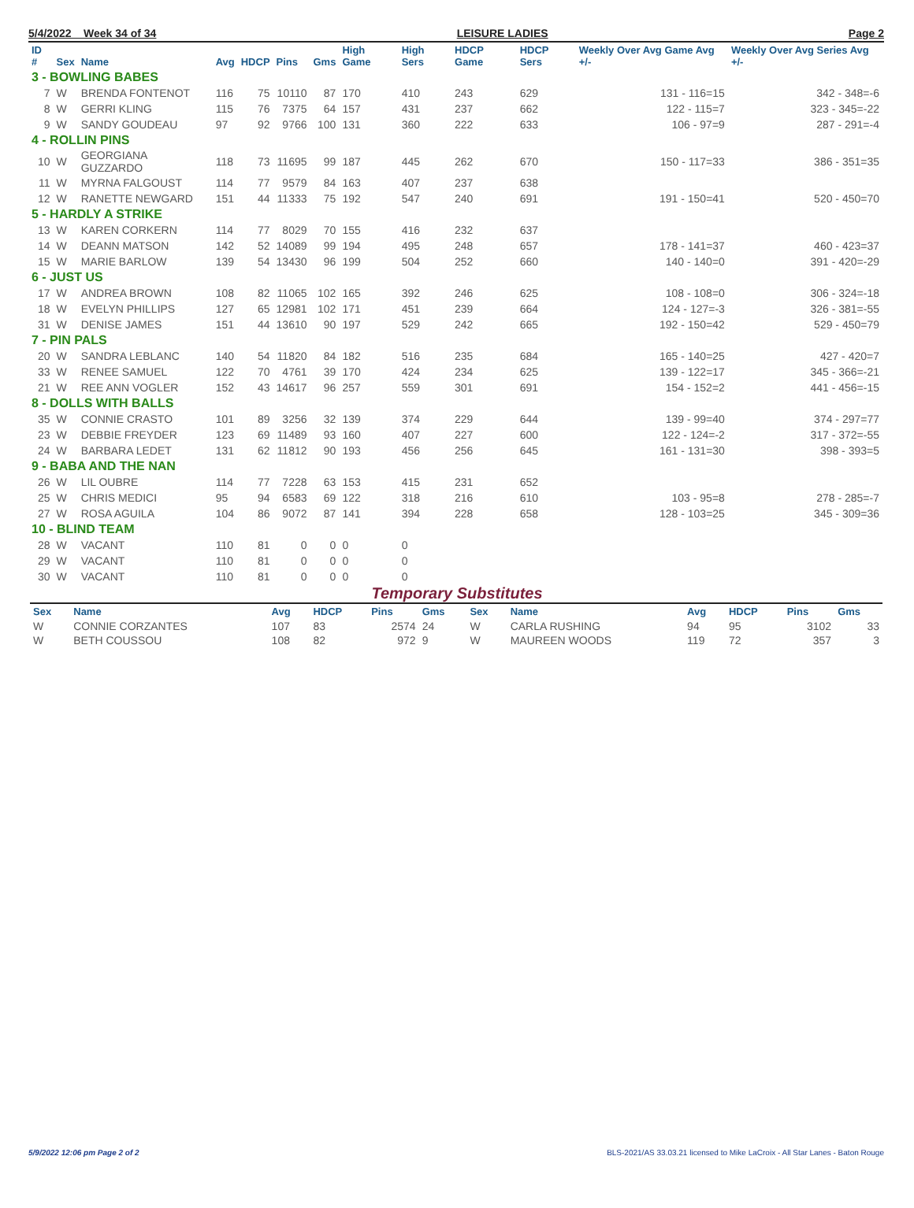5/4/2022 Week 34 of 34 LEISURE LADIES Page 2
| ID # | Sex | Name | Avg | HDCP | Pins | Gms | High Game | High Sers | HDCP Game | HDCP Sers | Weekly Over Avg Game Avg +/- | Weekly Over Avg Series Avg +/- |
| --- | --- | --- | --- | --- | --- | --- | --- | --- | --- | --- | --- | --- |
| 3 - BOWLING BABES | | | | | | | | | | | | |
| 7 | W | BRENDA FONTENOT | 116 | 75 | 10110 | 87 | 170 | 410 | 243 | 629 | 131 - 116=15 | 342 - 348=-6 |
| 8 | W | GERRI KLING | 115 | 76 | 7375 | 64 | 157 | 431 | 237 | 662 | 122 - 115=7 | 323 - 345=-22 |
| 9 | W | SANDY GOUDEAU | 97 | 92 | 9766 | 100 | 131 | 360 | 222 | 633 | 106 - 97=9 | 287 - 291=-4 |
| 4 - ROLLIN PINS | | | | | | | | | | | | |
| 10 | W | GEORGIANA GUZZARDO | 118 | 73 | 11695 | 99 | 187 | 445 | 262 | 670 | 150 - 117=33 | 386 - 351=35 |
| 11 | W | MYRNA FALGOUST | 114 | 77 | 9579 | 84 | 163 | 407 | 237 | 638 | | |
| 12 | W | RANETTE NEWGARD | 151 | 44 | 11333 | 75 | 192 | 547 | 240 | 691 | 191 - 150=41 | 520 - 450=70 |
| 5 - HARDLY A STRIKE | | | | | | | | | | | | |
| 13 | W | KAREN CORKERN | 114 | 77 | 8029 | 70 | 155 | 416 | 232 | 637 | | |
| 14 | W | DEANN MATSON | 142 | 52 | 14089 | 99 | 194 | 495 | 248 | 657 | 178 - 141=37 | 460 - 423=37 |
| 15 | W | MARIE BARLOW | 139 | 54 | 13430 | 96 | 199 | 504 | 252 | 660 | 140 - 140=0 | 391 - 420=-29 |
| 6 - JUST US | | | | | | | | | | | | |
| 17 | W | ANDREA BROWN | 108 | 82 | 11065 | 102 | 165 | 392 | 246 | 625 | 108 - 108=0 | 306 - 324=-18 |
| 18 | W | EVELYN PHILLIPS | 127 | 65 | 12981 | 102 | 171 | 451 | 239 | 664 | 124 - 127=-3 | 326 - 381=-55 |
| 31 | W | DENISE JAMES | 151 | 44 | 13610 | 90 | 197 | 529 | 242 | 665 | 192 - 150=42 | 529 - 450=79 |
| 7 - PIN PALS | | | | | | | | | | | | |
| 20 | W | SANDRA LEBLANC | 140 | 54 | 11820 | 84 | 182 | 516 | 235 | 684 | 165 - 140=25 | 427 - 420=7 |
| 33 | W | RENEE SAMUEL | 122 | 70 | 4761 | 39 | 170 | 424 | 234 | 625 | 139 - 122=17 | 345 - 366=-21 |
| 21 | W | REE ANN VOGLER | 152 | 43 | 14617 | 96 | 257 | 559 | 301 | 691 | 154 - 152=2 | 441 - 456=-15 |
| 8 - DOLLS WITH BALLS | | | | | | | | | | | | |
| 35 | W | CONNIE CRASTO | 101 | 89 | 3256 | 32 | 139 | 374 | 229 | 644 | 139 - 99=40 | 374 - 297=77 |
| 23 | W | DEBBIE FREYDER | 123 | 69 | 11489 | 93 | 160 | 407 | 227 | 600 | 122 - 124=-2 | 317 - 372=-55 |
| 24 | W | BARBARA LEDET | 131 | 62 | 11812 | 90 | 193 | 456 | 256 | 645 | 161 - 131=30 | 398 - 393=5 |
| 9 - BABA AND THE NAN | | | | | | | | | | | | |
| 26 | W | LIL OUBRE | 114 | 77 | 7228 | 63 | 153 | 415 | 231 | 652 | | |
| 25 | W | CHRIS MEDICI | 95 | 94 | 6583 | 69 | 122 | 318 | 216 | 610 | 103 - 95=8 | 278 - 285=-7 |
| 27 | W | ROSA AGUILA | 104 | 86 | 9072 | 87 | 141 | 394 | 228 | 658 | 128 - 103=25 | 345 - 309=36 |
| 10 - BLIND TEAM | | | | | | | | | | | | |
| 28 | W | VACANT | 110 | 81 | 0 | 0 | 0 | 0 | | | | |
| 29 | W | VACANT | 110 | 81 | 0 | 0 | 0 | 0 | | | | |
| 30 | W | VACANT | 110 | 81 | 0 | 0 | 0 | 0 | | | | |
Temporary Substitutes
| Sex | Name | Avg | HDCP | Pins | Gms | Sex | Name | Avg | HDCP | Pins | Gms |
| --- | --- | --- | --- | --- | --- | --- | --- | --- | --- | --- | --- |
| W | CONNIE CORZANTES | 107 | 83 | 2574 | 24 | W | CARLA RUSHING | 94 | 95 | 3102 | 33 |
| W | BETH COUSSOU | 108 | 82 | 972 | 9 | W | MAUREEN WOODS | 119 | 72 | 357 | 3 |
5/9/2022 12:06 pm Page 2 of 2 BLS-2021/AS 33.03.21 licensed to Mike LaCroix - All Star Lanes - Baton Rouge